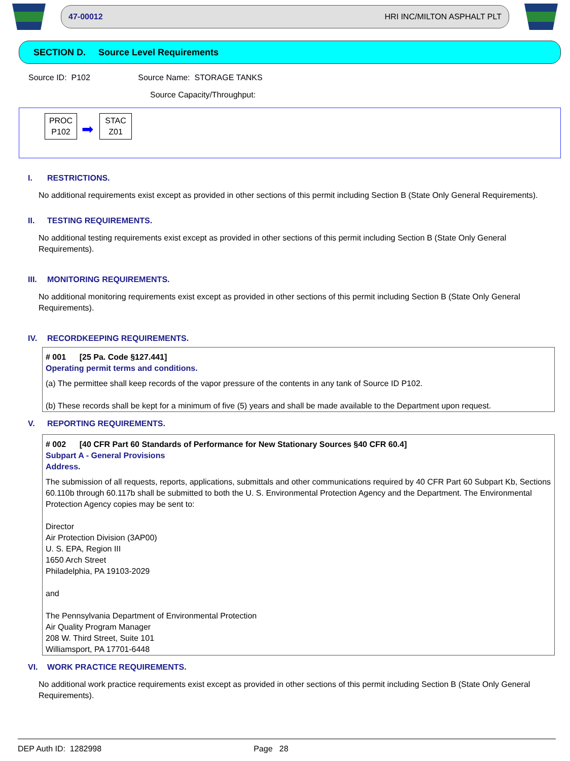47-00012 HRI INC/MILTON ASPHALT PLT
SECTION D. Source Level Requirements
Source ID: P102 Source Name: STORAGE TANKS
Source Capacity/Throughput:
PROC
P102
➡
STAC
Z01
I. RESTRICTIONS.
No additional requirements exist except as provided in other sections of this permit including Section B (State Only General Requirements).
II. TESTING REQUIREMENTS.
No additional testing requirements exist except as provided in other sections of this permit including Section B (State Only General Requirements).
III. MONITORING REQUIREMENTS.
No additional monitoring requirements exist except as provided in other sections of this permit including Section B (State Only General Requirements).
IV. RECORDKEEPING REQUIREMENTS.
# 001 [25 Pa. Code §127.441]
Operating permit terms and conditions.
(a) The permittee shall keep records of the vapor pressure of the contents in any tank of Source ID P102.
(b) These records shall be kept for a minimum of five (5) years and shall be made available to the Department upon request.
V. REPORTING REQUIREMENTS.
# 002 [40 CFR Part 60 Standards of Performance for New Stationary Sources §40 CFR 60.4]
Subpart A - General Provisions
Address.
The submission of all requests, reports, applications, submittals and other communications required by 40 CFR Part 60 Subpart Kb, Sections 60.110b through 60.117b shall be submitted to both the U. S. Environmental Protection Agency and the Department. The Environmental Protection Agency copies may be sent to:
Director
Air Protection Division (3AP00)
U. S. EPA, Region III
1650 Arch Street
Philadelphia, PA 19103-2029
and
The Pennsylvania Department of Environmental Protection
Air Quality Program Manager
208 W. Third Street, Suite 101
Williamsport, PA 17701-6448
VI. WORK PRACTICE REQUIREMENTS.
No additional work practice requirements exist except as provided in other sections of this permit including Section B (State Only General Requirements).
DEP Auth ID: 1282998 Page 28